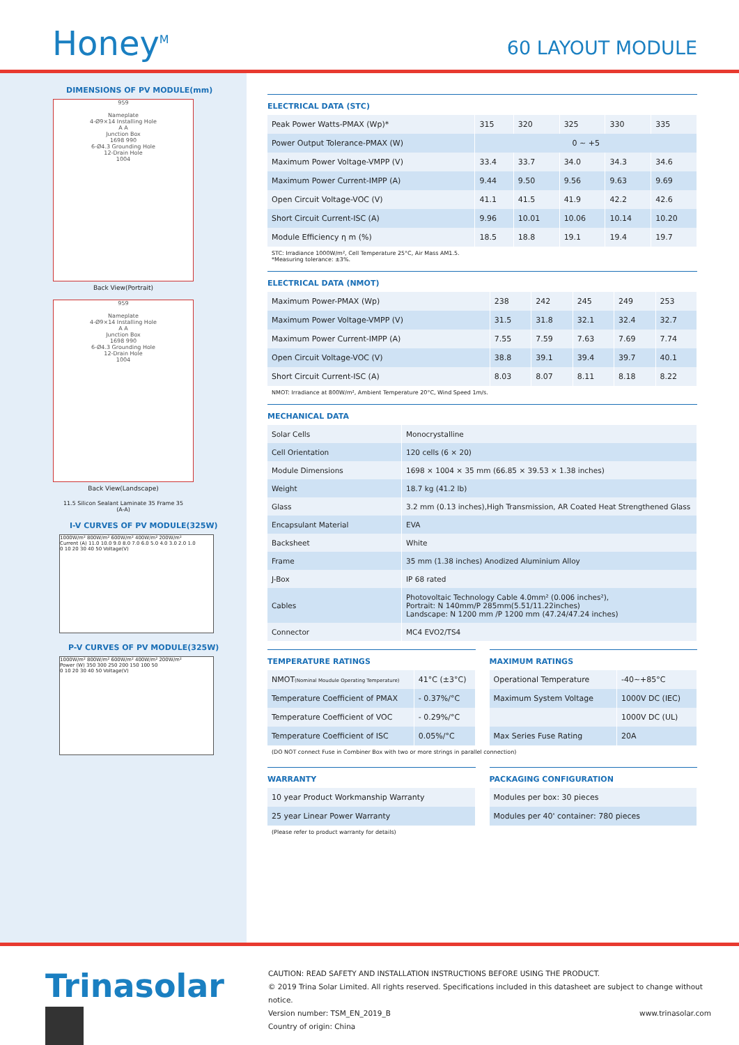Honey<sup>M</sup>
60 LAYOUT MODULE
DIMENSIONS OF PV MODULE(mm)
959
Nameplate
4-Ø9×14 Installing Hole
A A
Junction Box
1698 990
6-Ø4.3 Grounding Hole
12-Drain Hole
1004
Back View(Portrait)
959
Nameplate
4-Ø9×14 Installing Hole
A A
Junction Box
1698 990
6-Ø4.3 Grounding Hole
12-Drain Hole
1004
Back View(Landscape)
11.5 Silicon Sealant Laminate 35 Frame 35
(A-A)
I-V CURVES OF PV MODULE(325W)
1000W/m² 800W/m² 600W/m² 400W/m² 200W/m²
Current (A) 11.0 10.0 9.0 8.0 7.0 6.0 5.0 4.0 3.0 2.0 1.0
0 10 20 30 40 50 Voltage(V)
P-V CURVES OF PV MODULE(325W)
1000W/m² 800W/m² 600W/m² 400W/m² 200W/m²
Power (W) 350 300 250 200 150 100 50
0 10 20 30 40 50 Voltage(V)
ELECTRICAL DATA (STC)
| Peak Power Watts-PMAX (Wp)* | 315 | 320 | 325 | 330 | 335 |
| Power Output Tolerance-PMAX (W) | 0 ~ +5 | | | | |
| Maximum Power Voltage-VMPP (V) | 33.4 | 33.7 | 34.0 | 34.3 | 34.6 |
| Maximum Power Current-IMPP (A) | 9.44 | 9.50 | 9.56 | 9.63 | 9.69 |
| Open Circuit Voltage-VOC (V) | 41.1 | 41.5 | 41.9 | 42.2 | 42.6 |
| Short Circuit Current-ISC (A) | 9.96 | 10.01 | 10.06 | 10.14 | 10.20 |
| Module Efficiency η m (%) | 18.5 | 18.8 | 19.1 | 19.4 | 19.7 |
STC: Irradiance 1000W/m², Cell Temperature 25°C, Air Mass AM1.5.
*Measuring tolerance: ±3%.
ELECTRICAL DATA (NMOT)
| Maximum Power-PMAX (Wp) | 238 | 242 | 245 | 249 | 253 |
| Maximum Power Voltage-VMPP (V) | 31.5 | 31.8 | 32.1 | 32.4 | 32.7 |
| Maximum Power Current-IMPP (A) | 7.55 | 7.59 | 7.63 | 7.69 | 7.74 |
| Open Circuit Voltage-VOC (V) | 38.8 | 39.1 | 39.4 | 39.7 | 40.1 |
| Short Circuit Current-ISC (A) | 8.03 | 8.07 | 8.11 | 8.18 | 8.22 |
NMOT: Irradiance at 800W/m², Ambient Temperature 20°C, Wind Speed 1m/s.
MECHANICAL DATA
| Solar Cells | Monocrystalline |
| Cell Orientation | 120 cells (6 × 20) |
| Module Dimensions | 1698 × 1004 × 35 mm (66.85 × 39.53 × 1.38 inches) |
| Weight | 18.7 kg (41.2 lb) |
| Glass | 3.2 mm (0.13 inches),High Transmission, AR Coated Heat Strengthened Glass |
| Encapsulant Material | EVA |
| Backsheet | White |
| Frame | 35 mm (1.38 inches) Anodized Aluminium Alloy |
| J-Box | IP 68 rated |
| Cables | Photovoltaic Technology Cable 4.0mm² (0.006 inches²), Portrait: N 140mm/P 285mm(5.51/11.22inches) Landscape: N 1200 mm /P 1200 mm (47.24/47.24 inches) |
| Connector | MC4 EVO2/TS4 |
TEMPERATURE RATINGS
| NMOT (Nominal Moudule Operating Temperature) | 41°C (±3°C) |
| Temperature Coefficient of PMAX | - 0.37%/°C |
| Temperature Coefficient of VOC | - 0.29%/°C |
| Temperature Coefficient of ISC | 0.05%/°C |
MAXIMUM RATINGS
| Operational Temperature | -40~+85°C |
| Maximum System Voltage | 1000V DC (IEC) |
| | 1000V DC (UL) |
| Max Series Fuse Rating | 20A |
(DO NOT connect Fuse in Combiner Box with two or more strings in parallel connection)
WARRANTY
| 10 year Product Workmanship Warranty |
| 25 year Linear Power Warranty |
(Please refer to product warranty for details)
PACKAGING CONFIGURATION
| Modules per box: 30 pieces |
| Modules per 40' container: 780 pieces |
Trinasolar
CAUTION: READ SAFETY AND INSTALLATION INSTRUCTIONS BEFORE USING THE PRODUCT.
© 2019 Trina Solar Limited. All rights reserved. Specifications included in this datasheet are subject to change without notice.
Version number: TSM_EN_2019_B www.trinasolar.com
Country of origin: China